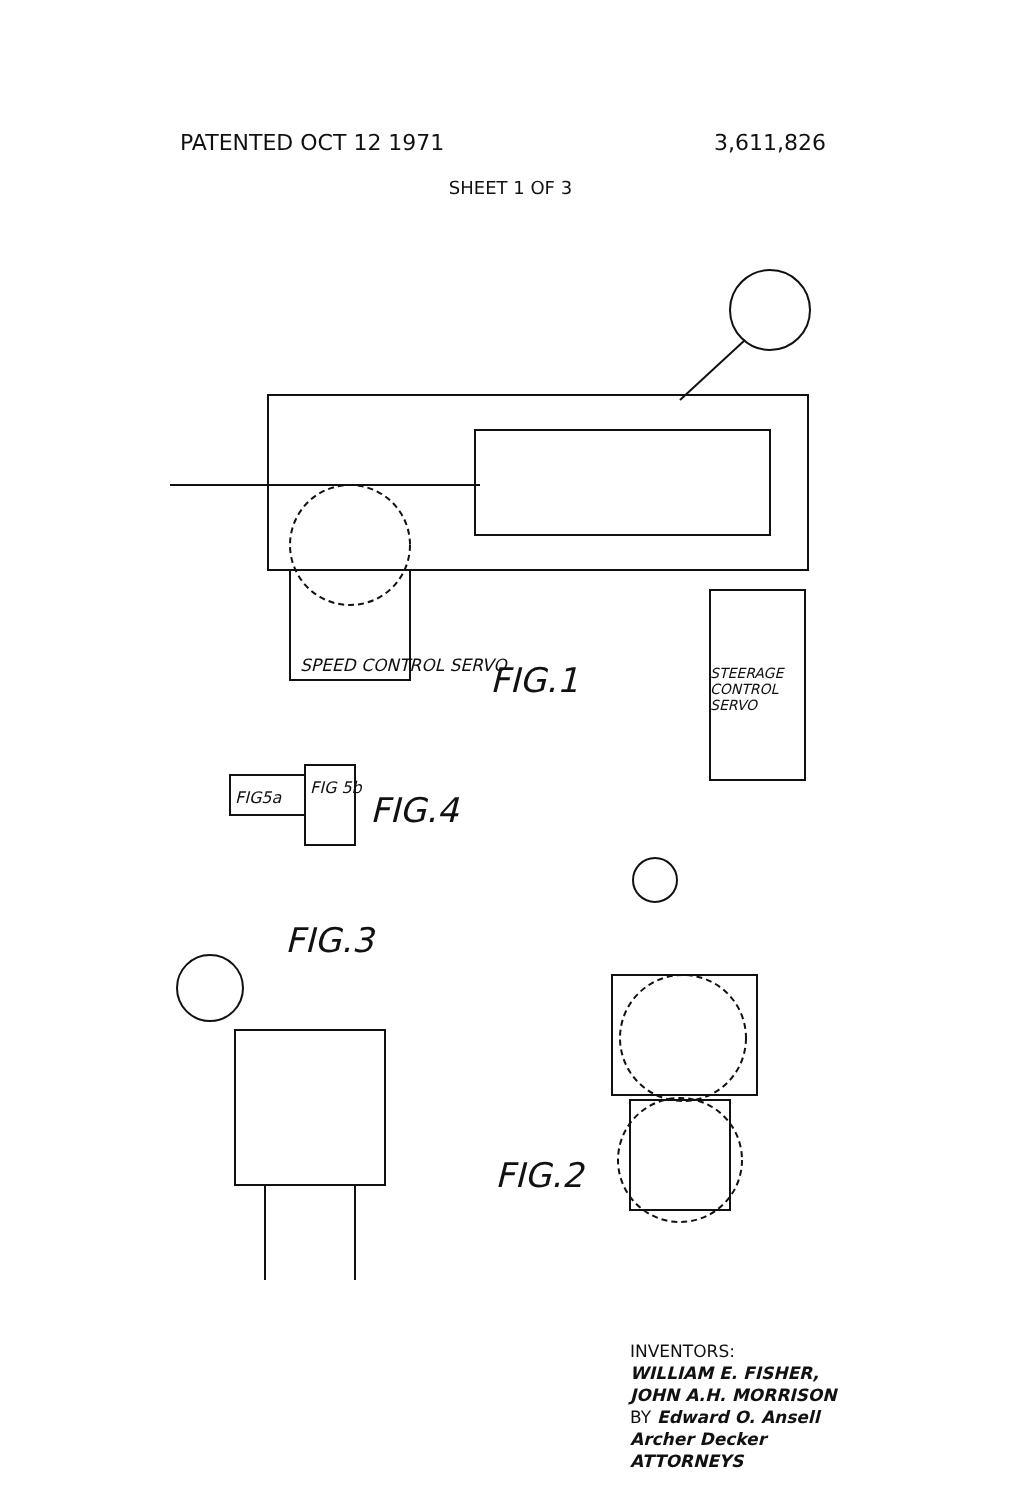PATENTED OCT 12 1971 3,611,826
SHEET 1 OF 3
FIG.1
SPEED CONTROL SERVO
STEERAGE CONTROL SERVO
FIG5a
FIG 5b
FIG.4
FIG.3
FIG.2
INVENTORS:
WILLIAM E. FISHER,
JOHN A.H. MORRISON
BY Edward O. Ansell
Archer Decker
ATTORNEYS